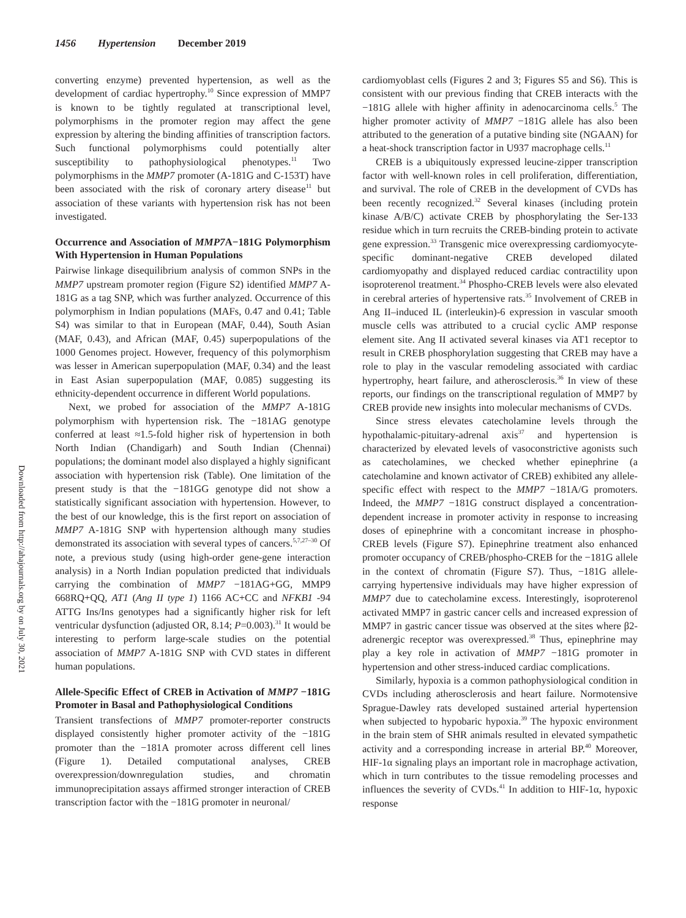1456 Hypertension December 2019
Downloaded from http://ahajournals.org by on July 30, 2021
converting enzyme) prevented hypertension, as well as the development of cardiac hypertrophy.<sup>10</sup> Since expression of MMP7 is known to be tightly regulated at transcriptional level, polymorphisms in the promoter region may affect the gene expression by altering the binding affinities of transcription factors. Such functional polymorphisms could potentially alter susceptibility to pathophysiological phenotypes.<sup>11</sup> Two polymorphisms in the MMP7 promoter (A-181G and C-153T) have been associated with the risk of coronary artery disease<sup>11</sup> but association of these variants with hypertension risk has not been investigated.
Occurrence and Association of MMP7 A−181G Polymorphism With Hypertension in Human Populations
Pairwise linkage disequilibrium analysis of common SNPs in the MMP7 upstream promoter region (Figure S2) identified MMP7 A-181G as a tag SNP, which was further analyzed. Occurrence of this polymorphism in Indian populations (MAFs, 0.47 and 0.41; Table S4) was similar to that in European (MAF, 0.44), South Asian (MAF, 0.43), and African (MAF, 0.45) superpopulations of the 1000 Genomes project. However, frequency of this polymorphism was lesser in American superpopulation (MAF, 0.34) and the least in East Asian superpopulation (MAF, 0.085) suggesting its ethnicity-dependent occurrence in different World populations.
Next, we probed for association of the MMP7 A-181G polymorphism with hypertension risk. The −181AG genotype conferred at least ≈1.5-fold higher risk of hypertension in both North Indian (Chandigarh) and South Indian (Chennai) populations; the dominant model also displayed a highly significant association with hypertension risk (Table). One limitation of the present study is that the −181GG genotype did not show a statistically significant association with hypertension. However, to the best of our knowledge, this is the first report on association of MMP7 A-181G SNP with hypertension although many studies demonstrated its association with several types of cancers.<sup>5,7,27–30</sup> Of note, a previous study (using high-order gene-gene interaction analysis) in a North Indian population predicted that individuals carrying the combination of MMP7 −181AG+GG, MMP9 668RQ+QQ, AT1 (Ang II type 1) 1166 AC+CC and NFKB1 -94 ATTG Ins/Ins genotypes had a significantly higher risk for left ventricular dysfunction (adjusted OR, 8.14; P=0.003).<sup>31</sup> It would be interesting to perform large-scale studies on the potential association of MMP7 A-181G SNP with CVD states in different human populations.
Allele-Specific Effect of CREB in Activation of MMP7 −181G Promoter in Basal and Pathophysiological Conditions
Transient transfections of MMP7 promoter-reporter constructs displayed consistently higher promoter activity of the −181G promoter than the −181A promoter across different cell lines (Figure 1). Detailed computational analyses, CREB overexpression/downregulation studies, and chromatin immunoprecipitation assays affirmed stronger interaction of CREB transcription factor with the −181G promoter in neuronal/
cardiomyoblast cells (Figures 2 and 3; Figures S5 and S6). This is consistent with our previous finding that CREB interacts with the −181G allele with higher affinity in adenocarcinoma cells.<sup>5</sup> The higher promoter activity of MMP7 −181G allele has also been attributed to the generation of a putative binding site (NGAAN) for a heat-shock transcription factor in U937 macrophage cells.<sup>11</sup>
CREB is a ubiquitously expressed leucine-zipper transcription factor with well-known roles in cell proliferation, differentiation, and survival. The role of CREB in the development of CVDs has been recently recognized.<sup>32</sup> Several kinases (including protein kinase A/B/C) activate CREB by phosphorylating the Ser-133 residue which in turn recruits the CREB-binding protein to activate gene expression.<sup>33</sup> Transgenic mice overexpressing cardiomyocyte-specific dominant-negative CREB developed dilated cardiomyopathy and displayed reduced cardiac contractility upon isoproterenol treatment.<sup>34</sup> Phospho-CREB levels were also elevated in cerebral arteries of hypertensive rats.<sup>35</sup> Involvement of CREB in Ang II–induced IL (interleukin)-6 expression in vascular smooth muscle cells was attributed to a crucial cyclic AMP response element site. Ang II activated several kinases via AT1 receptor to result in CREB phosphorylation suggesting that CREB may have a role to play in the vascular remodeling associated with cardiac hypertrophy, heart failure, and atherosclerosis.<sup>36</sup> In view of these reports, our findings on the transcriptional regulation of MMP7 by CREB provide new insights into molecular mechanisms of CVDs.
Since stress elevates catecholamine levels through the hypothalamic-pituitary-adrenal axis<sup>37</sup> and hypertension is characterized by elevated levels of vasoconstrictive agonists such as catecholamines, we checked whether epinephrine (a catecholamine and known activator of CREB) exhibited any allele-specific effect with respect to the MMP7 −181A/G promoters. Indeed, the MMP7 −181G construct displayed a concentration-dependent increase in promoter activity in response to increasing doses of epinephrine with a concomitant increase in phospho-CREB levels (Figure S7). Epinephrine treatment also enhanced promoter occupancy of CREB/phospho-CREB for the −181G allele in the context of chromatin (Figure S7). Thus, −181G allele-carrying hypertensive individuals may have higher expression of MMP7 due to catecholamine excess. Interestingly, isoproterenol activated MMP7 in gastric cancer cells and increased expression of MMP7 in gastric cancer tissue was observed at the sites where β2-adrenergic receptor was overexpressed.<sup>38</sup> Thus, epinephrine may play a key role in activation of MMP7 −181G promoter in hypertension and other stress-induced cardiac complications.
Similarly, hypoxia is a common pathophysiological condition in CVDs including atherosclerosis and heart failure. Normotensive Sprague-Dawley rats developed sustained arterial hypertension when subjected to hypobaric hypoxia.<sup>39</sup> The hypoxic environment in the brain stem of SHR animals resulted in elevated sympathetic activity and a corresponding increase in arterial BP.<sup>40</sup> Moreover, HIF-1α signaling plays an important role in macrophage activation, which in turn contributes to the tissue remodeling processes and influences the severity of CVDs.<sup>41</sup> In addition to HIF-1α, hypoxic response